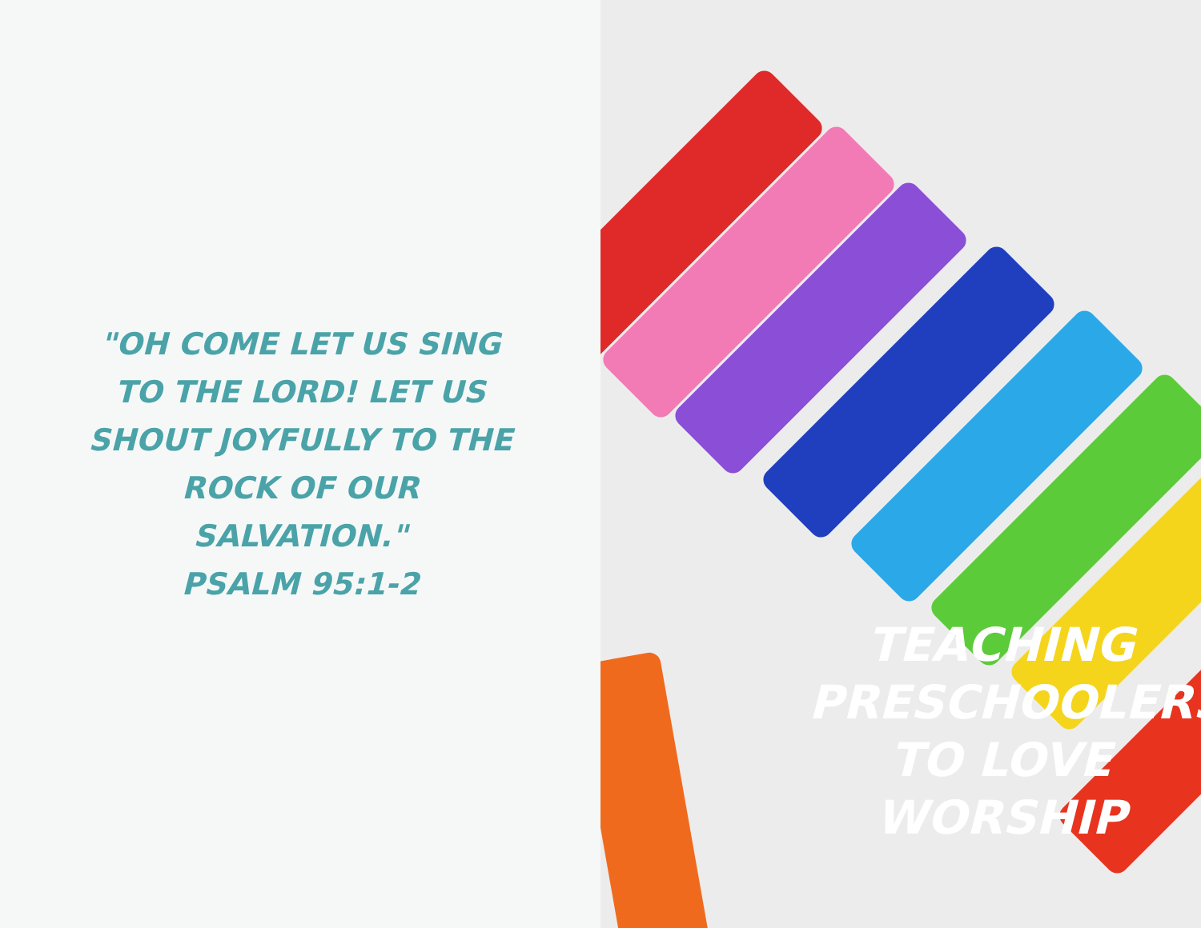"OH COME LET US SING TO THE LORD! LET US SHOUT JOYFULLY TO THE ROCK OF OUR SALVATION."
PSALM 95:1-2
TEACHING PRESCHOOLERS TO LOVE WORSHIP